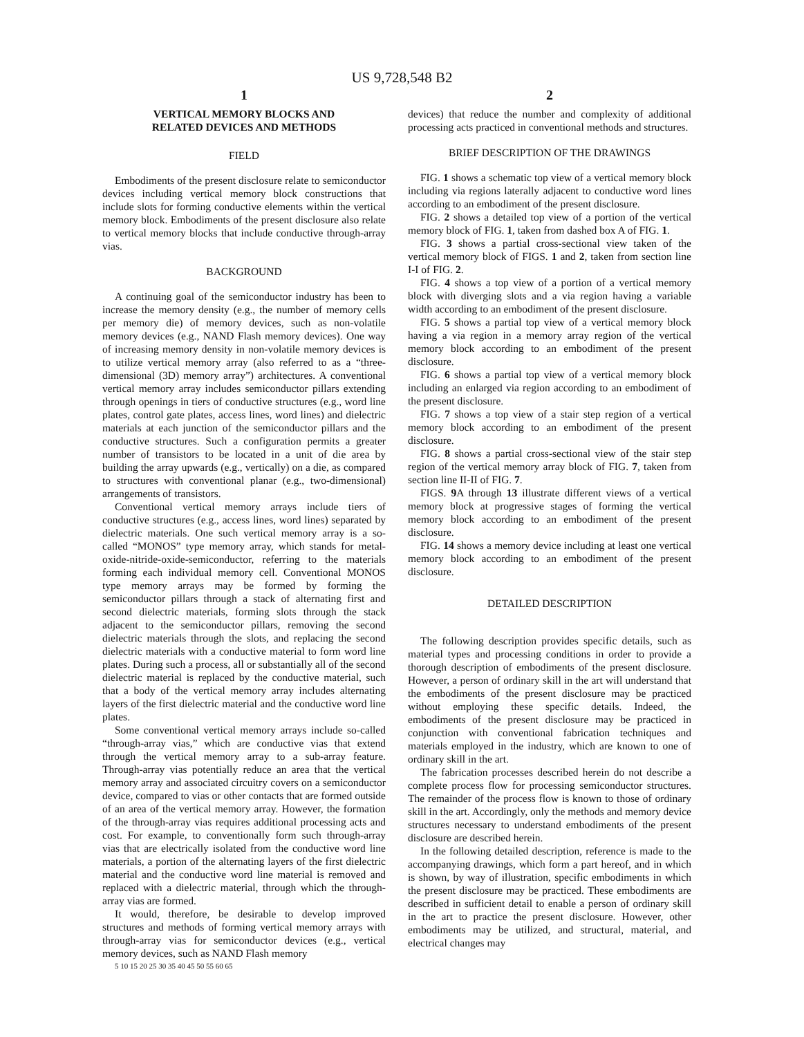US 9,728,548 B2
1
VERTICAL MEMORY BLOCKS AND
RELATED DEVICES AND METHODS
FIELD
Embodiments of the present disclosure relate to semiconductor devices including vertical memory block constructions that include slots for forming conductive elements within the vertical memory block. Embodiments of the present disclosure also relate to vertical memory blocks that include conductive through-array vias.
BACKGROUND
A continuing goal of the semiconductor industry has been to increase the memory density (e.g., the number of memory cells per memory die) of memory devices, such as non-volatile memory devices (e.g., NAND Flash memory devices). One way of increasing memory density in non-volatile memory devices is to utilize vertical memory array (also referred to as a “three-dimensional (3D) memory array”) architectures. A conventional vertical memory array includes semiconductor pillars extending through openings in tiers of conductive structures (e.g., word line plates, control gate plates, access lines, word lines) and dielectric materials at each junction of the semiconductor pillars and the conductive structures. Such a configuration permits a greater number of transistors to be located in a unit of die area by building the array upwards (e.g., vertically) on a die, as compared to structures with conventional planar (e.g., two-dimensional) arrangements of transistors.
Conventional vertical memory arrays include tiers of conductive structures (e.g., access lines, word lines) separated by dielectric materials. One such vertical memory array is a so-called “MONOS” type memory array, which stands for metal-oxide-nitride-oxide-semiconductor, referring to the materials forming each individual memory cell. Conventional MONOS type memory arrays may be formed by forming the semiconductor pillars through a stack of alternating first and second dielectric materials, forming slots through the stack adjacent to the semiconductor pillars, removing the second dielectric materials through the slots, and replacing the second dielectric materials with a conductive material to form word line plates. During such a process, all or substantially all of the second dielectric material is replaced by the conductive material, such that a body of the vertical memory array includes alternating layers of the first dielectric material and the conductive word line plates.
Some conventional vertical memory arrays include so-called “through-array vias,” which are conductive vias that extend through the vertical memory array to a sub-array feature. Through-array vias potentially reduce an area that the vertical memory array and associated circuitry covers on a semiconductor device, compared to vias or other contacts that are formed outside of an area of the vertical memory array. However, the formation of the through-array vias requires additional processing acts and cost. For example, to conventionally form such through-array vias that are electrically isolated from the conductive word line materials, a portion of the alternating layers of the first dielectric material and the conductive word line material is removed and replaced with a dielectric material, through which the through-array vias are formed.
It would, therefore, be desirable to develop improved structures and methods of forming vertical memory arrays with through-array vias for semiconductor devices (e.g., vertical memory devices, such as NAND Flash memory
5 10 15 20 25 30 35 40 45 50 55 60 65
2
devices) that reduce the number and complexity of additional processing acts practiced in conventional methods and structures.
BRIEF DESCRIPTION OF THE DRAWINGS
FIG. 1 shows a schematic top view of a vertical memory block including via regions laterally adjacent to conductive word lines according to an embodiment of the present disclosure.
FIG. 2 shows a detailed top view of a portion of the vertical memory block of FIG. 1, taken from dashed box A of FIG. 1.
FIG. 3 shows a partial cross-sectional view taken of the vertical memory block of FIGS. 1 and 2, taken from section line I-I of FIG. 2.
FIG. 4 shows a top view of a portion of a vertical memory block with diverging slots and a via region having a variable width according to an embodiment of the present disclosure.
FIG. 5 shows a partial top view of a vertical memory block having a via region in a memory array region of the vertical memory block according to an embodiment of the present disclosure.
FIG. 6 shows a partial top view of a vertical memory block including an enlarged via region according to an embodiment of the present disclosure.
FIG. 7 shows a top view of a stair step region of a vertical memory block according to an embodiment of the present disclosure.
FIG. 8 shows a partial cross-sectional view of the stair step region of the vertical memory array block of FIG. 7, taken from section line II-II of FIG. 7.
FIGS. 9 A through 13 illustrate different views of a vertical memory block at progressive stages of forming the vertical memory block according to an embodiment of the present disclosure.
FIG. 14 shows a memory device including at least one vertical memory block according to an embodiment of the present disclosure.
DETAILED DESCRIPTION
The following description provides specific details, such as material types and processing conditions in order to provide a thorough description of embodiments of the present disclosure. However, a person of ordinary skill in the art will understand that the embodiments of the present disclosure may be practiced without employing these specific details. Indeed, the embodiments of the present disclosure may be practiced in conjunction with conventional fabrication techniques and materials employed in the industry, which are known to one of ordinary skill in the art.
The fabrication processes described herein do not describe a complete process flow for processing semiconductor structures. The remainder of the process flow is known to those of ordinary skill in the art. Accordingly, only the methods and memory device structures necessary to understand embodiments of the present disclosure are described herein.
In the following detailed description, reference is made to the accompanying drawings, which form a part hereof, and in which is shown, by way of illustration, specific embodiments in which the present disclosure may be practiced. These embodiments are described in sufficient detail to enable a person of ordinary skill in the art to practice the present disclosure. However, other embodiments may be utilized, and structural, material, and electrical changes may